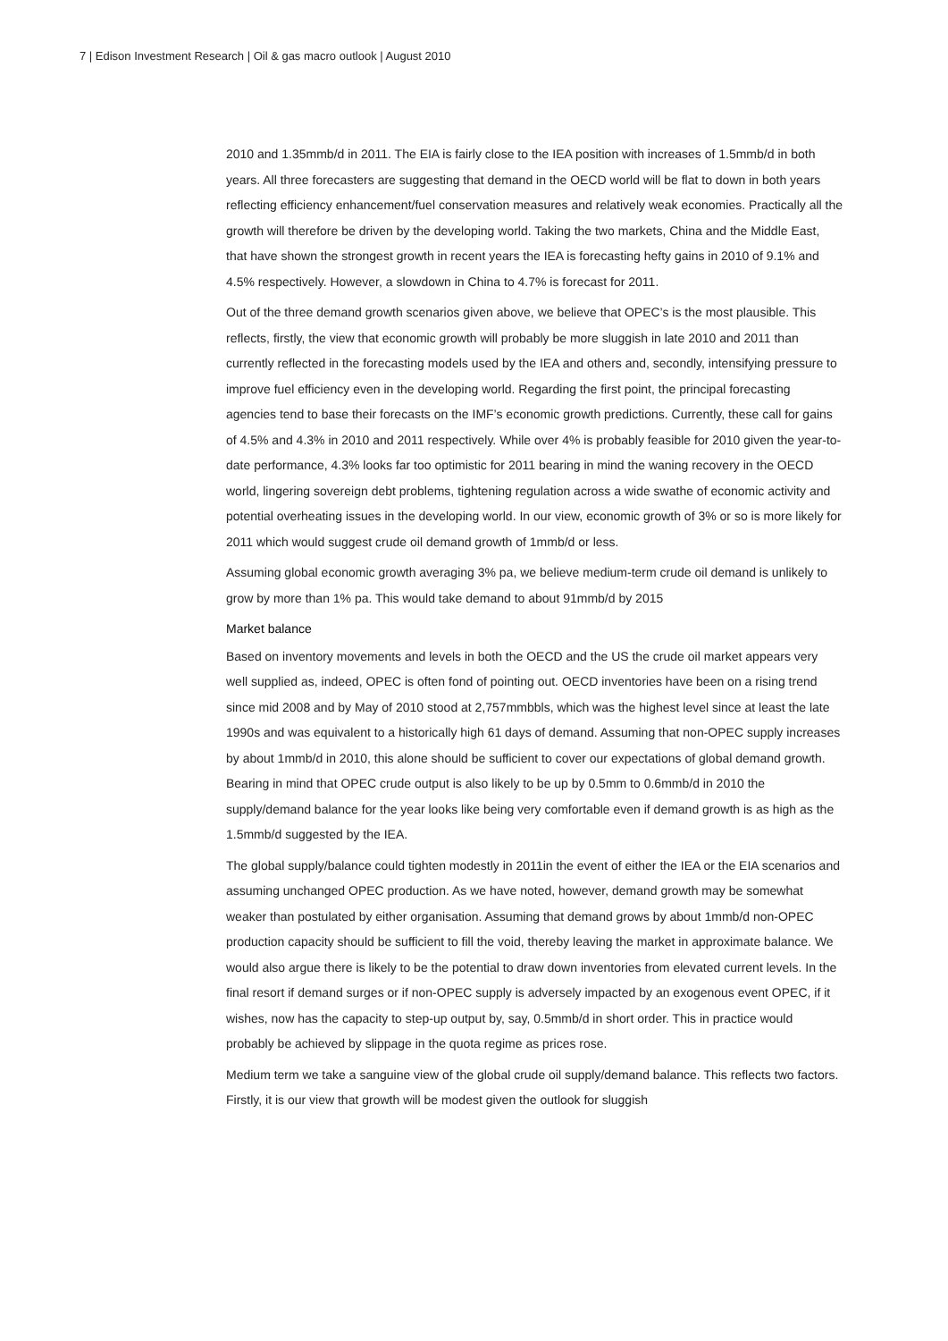7 | Edison Investment Research | Oil & gas macro outlook | August 2010
2010 and 1.35mmb/d in 2011. The EIA is fairly close to the IEA position with increases of 1.5mmb/d in both years. All three forecasters are suggesting that demand in the OECD world will be flat to down in both years reflecting efficiency enhancement/fuel conservation measures and relatively weak economies. Practically all the growth will therefore be driven by the developing world. Taking the two markets, China and the Middle East, that have shown the strongest growth in recent years the IEA is forecasting hefty gains in 2010 of 9.1% and 4.5% respectively. However, a slowdown in China to 4.7% is forecast for 2011.
Out of the three demand growth scenarios given above, we believe that OPEC’s is the most plausible. This reflects, firstly, the view that economic growth will probably be more sluggish in late 2010 and 2011 than currently reflected in the forecasting models used by the IEA and others and, secondly, intensifying pressure to improve fuel efficiency even in the developing world. Regarding the first point, the principal forecasting agencies tend to base their forecasts on the IMF’s economic growth predictions. Currently, these call for gains of 4.5% and 4.3% in 2010 and 2011 respectively. While over 4% is probably feasible for 2010 given the year-to-date performance, 4.3% looks far too optimistic for 2011 bearing in mind the waning recovery in the OECD world, lingering sovereign debt problems, tightening regulation across a wide swathe of economic activity and potential overheating issues in the developing world. In our view, economic growth of 3% or so is more likely for 2011 which would suggest crude oil demand growth of 1mmb/d or less.
Assuming global economic growth averaging 3% pa, we believe medium-term crude oil demand is unlikely to grow by more than 1% pa. This would take demand to about 91mmb/d by 2015
Market balance
Based on inventory movements and levels in both the OECD and the US the crude oil market appears very well supplied as, indeed, OPEC is often fond of pointing out. OECD inventories have been on a rising trend since mid 2008 and by May of 2010 stood at 2,757mmbbls, which was the highest level since at least the late 1990s and was equivalent to a historically high 61 days of demand. Assuming that non-OPEC supply increases by about 1mmb/d in 2010, this alone should be sufficient to cover our expectations of global demand growth. Bearing in mind that OPEC crude output is also likely to be up by 0.5mm to 0.6mmb/d in 2010 the supply/demand balance for the year looks like being very comfortable even if demand growth is as high as the 1.5mmb/d suggested by the IEA.
The global supply/balance could tighten modestly in 2011in the event of either the IEA or the EIA scenarios and assuming unchanged OPEC production. As we have noted, however, demand growth may be somewhat weaker than postulated by either organisation. Assuming that demand grows by about 1mmb/d non-OPEC production capacity should be sufficient to fill the void, thereby leaving the market in approximate balance. We would also argue there is likely to be the potential to draw down inventories from elevated current levels. In the final resort if demand surges or if non-OPEC supply is adversely impacted by an exogenous event OPEC, if it wishes, now has the capacity to step-up output by, say, 0.5mmb/d in short order. This in practice would probably be achieved by slippage in the quota regime as prices rose.
Medium term we take a sanguine view of the global crude oil supply/demand balance. This reflects two factors. Firstly, it is our view that growth will be modest given the outlook for sluggish